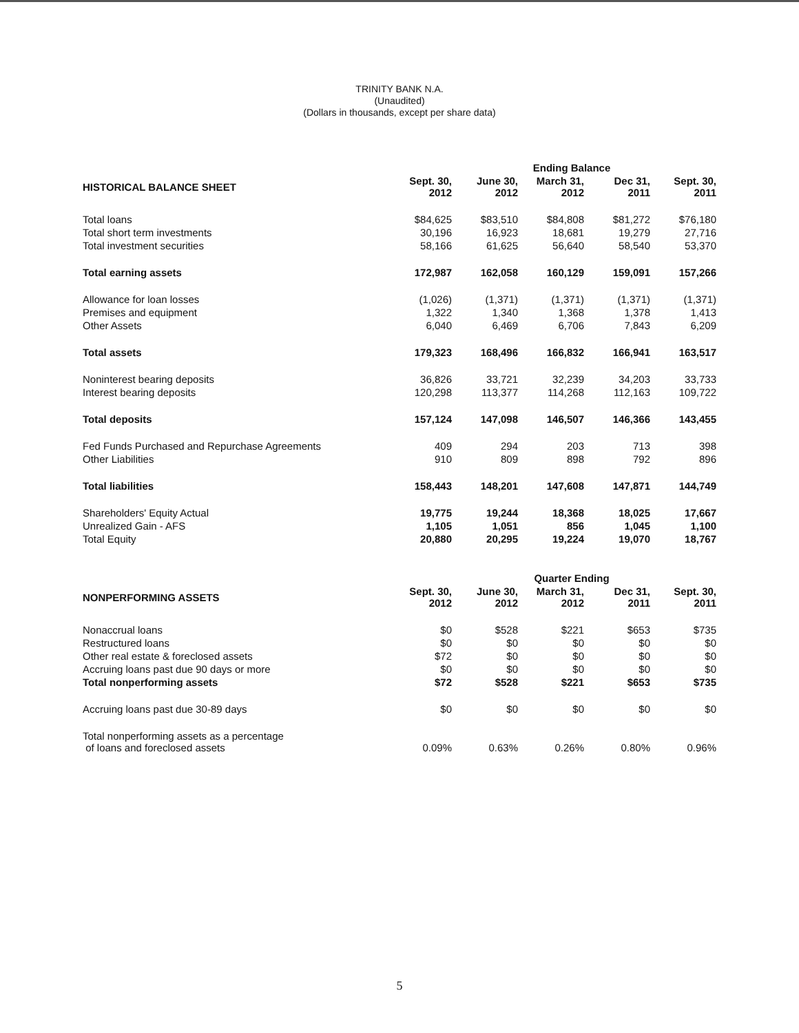TRINITY BANK N.A.
(Unaudited)
(Dollars in thousands, except per share data)
| | Ending Balance | | | | |
| HISTORICAL BALANCE SHEET | Sept. 30, 2012 | June 30, 2012 | March 31, 2012 | Dec 31, 2011 | Sept. 30, 2011 |
| Total loans | $84,625 | $83,510 | $84,808 | $81,272 | $76,180 |
| Total short term investments | 30,196 | 16,923 | 18,681 | 19,279 | 27,716 |
| Total investment securities | 58,166 | 61,625 | 56,640 | 58,540 | 53,370 |
| Total earning assets | 172,987 | 162,058 | 160,129 | 159,091 | 157,266 |
| Allowance for loan losses | (1,026) | (1,371) | (1,371) | (1,371) | (1,371) |
| Premises and equipment | 1,322 | 1,340 | 1,368 | 1,378 | 1,413 |
| Other Assets | 6,040 | 6,469 | 6,706 | 7,843 | 6,209 |
| Total assets | 179,323 | 168,496 | 166,832 | 166,941 | 163,517 |
| Noninterest bearing deposits | 36,826 | 33,721 | 32,239 | 34,203 | 33,733 |
| Interest bearing deposits | 120,298 | 113,377 | 114,268 | 112,163 | 109,722 |
| Total deposits | 157,124 | 147,098 | 146,507 | 146,366 | 143,455 |
| Fed Funds Purchased and Repurchase Agreements | 409 | 294 | 203 | 713 | 398 |
| Other Liabilities | 910 | 809 | 898 | 792 | 896 |
| Total liabilities | 158,443 | 148,201 | 147,608 | 147,871 | 144,749 |
| Shareholders' Equity Actual | 19,775 | 19,244 | 18,368 | 18,025 | 17,667 |
| Unrealized Gain - AFS | 1,105 | 1,051 | 856 | 1,045 | 1,100 |
| Total Equity | 20,880 | 20,295 | 19,224 | 19,070 | 18,767 |
| | Quarter Ending | | | | |
| NONPERFORMING ASSETS | Sept. 30, 2012 | June 30, 2012 | March 31, 2012 | Dec 31, 2011 | Sept. 30, 2011 |
| Nonaccrual loans | $0 | $528 | $221 | $653 | $735 |
| Restructured loans | $0 | $0 | $0 | $0 | $0 |
| Other real estate & foreclosed assets | $72 | $0 | $0 | $0 | $0 |
| Accruing loans past due 90 days or more | $0 | $0 | $0 | $0 | $0 |
| Total nonperforming assets | $72 | $528 | $221 | $653 | $735 |
| Accruing loans past due 30-89 days | $0 | $0 | $0 | $0 | $0 |
| Total nonperforming assets as a percentage of loans and foreclosed assets | 0.09% | 0.63% | 0.26% | 0.80% | 0.96% |
5